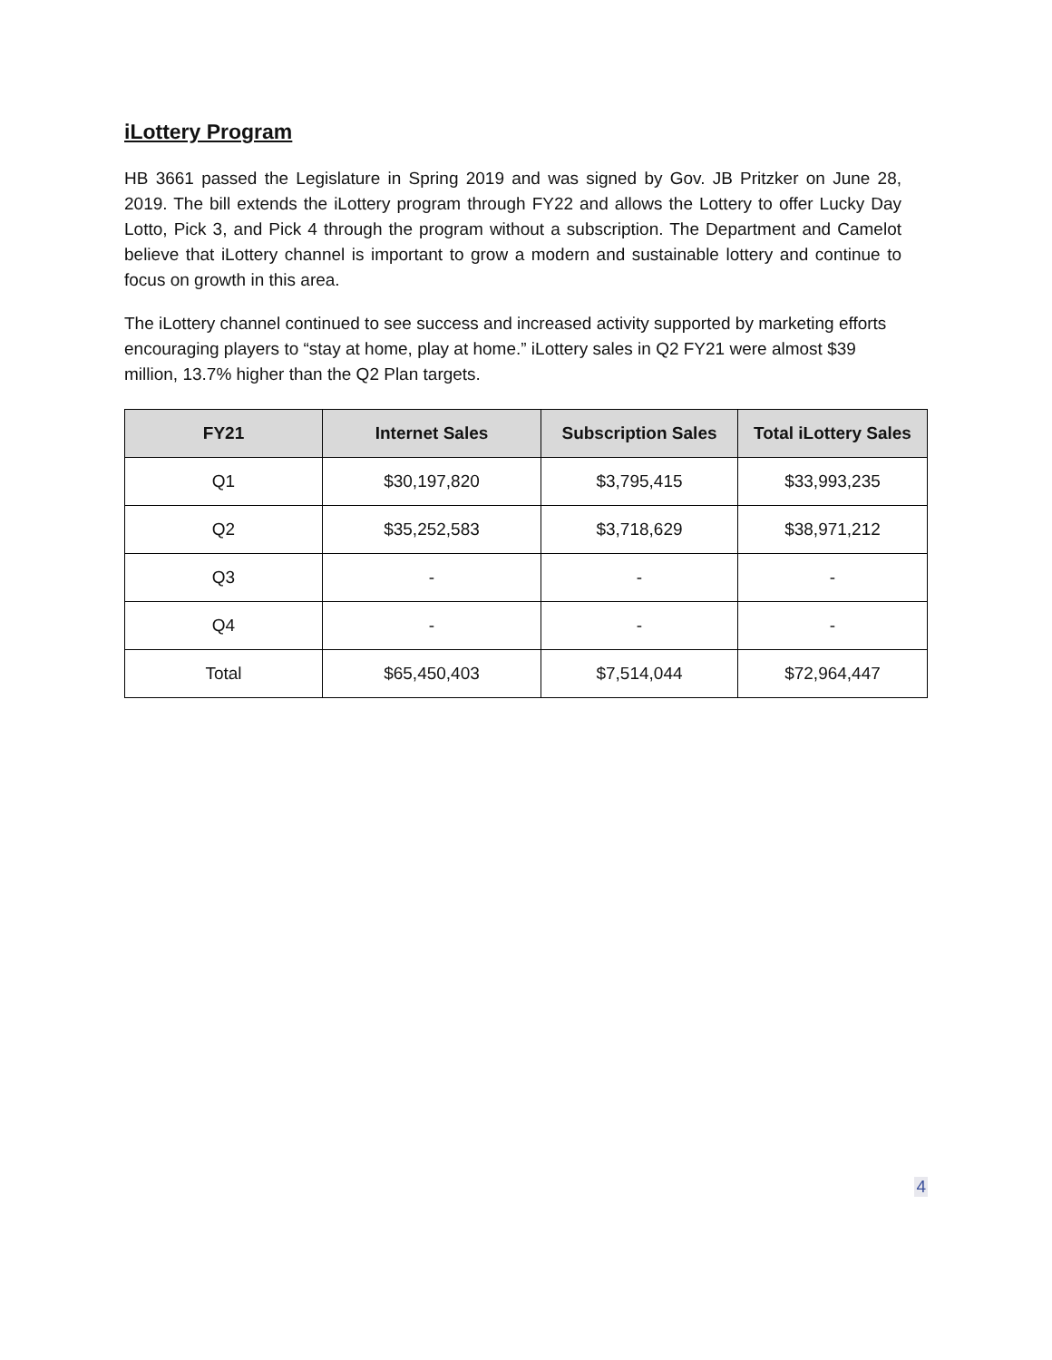iLottery Program
HB 3661 passed the Legislature in Spring 2019 and was signed by Gov. JB Pritzker on June 28, 2019. The bill extends the iLottery program through FY22 and allows the Lottery to offer Lucky Day Lotto, Pick 3, and Pick 4 through the program without a subscription. The Department and Camelot believe that iLottery channel is important to grow a modern and sustainable lottery and continue to focus on growth in this area.
The iLottery channel continued to see success and increased activity supported by marketing efforts encouraging players to “stay at home, play at home.” iLottery sales in Q2 FY21 were almost $39 million, 13.7% higher than the Q2 Plan targets.
| FY21 | Internet Sales | Subscription Sales | Total iLottery Sales |
| --- | --- | --- | --- |
| Q1 | $30,197,820 | $3,795,415 | $33,993,235 |
| Q2 | $35,252,583 | $3,718,629 | $38,971,212 |
| Q3 | - | - | - |
| Q4 | - | - | - |
| Total | $65,450,403 | $7,514,044 | $72,964,447 |
4